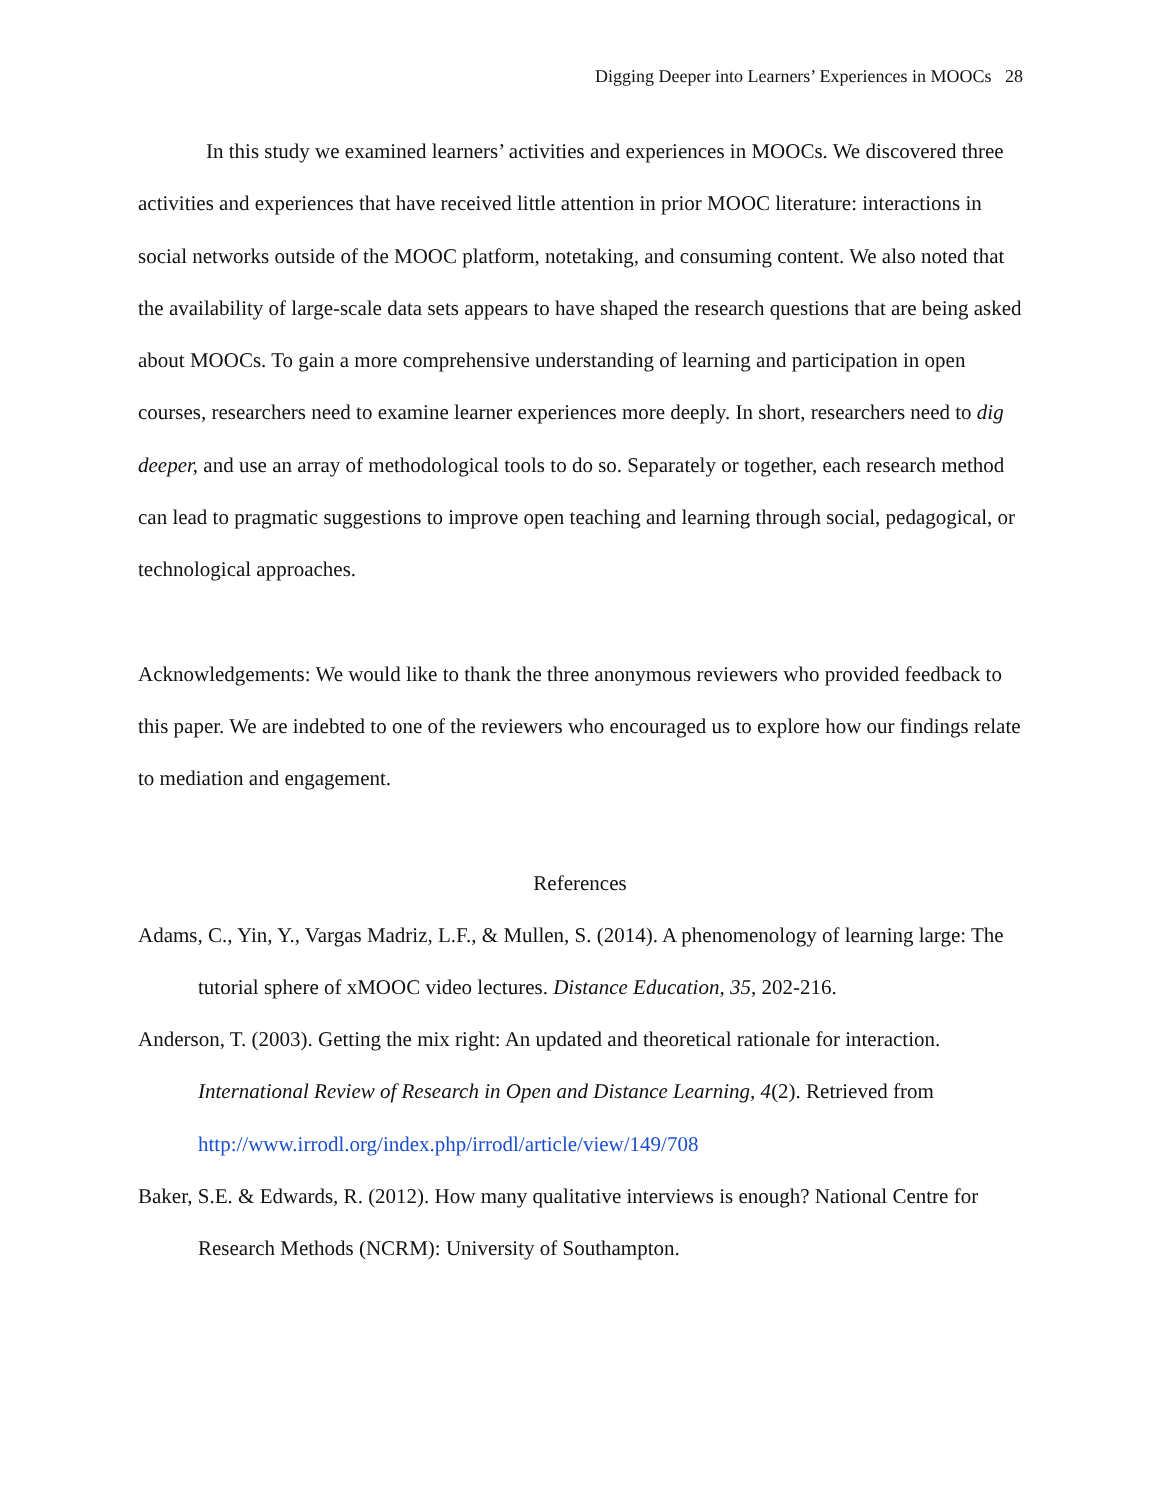Digging Deeper into Learners’ Experiences in MOOCs 28
In this study we examined learners’ activities and experiences in MOOCs. We discovered three activities and experiences that have received little attention in prior MOOC literature: interactions in social networks outside of the MOOC platform, notetaking, and consuming content. We also noted that the availability of large-scale data sets appears to have shaped the research questions that are being asked about MOOCs. To gain a more comprehensive understanding of learning and participation in open courses, researchers need to examine learner experiences more deeply. In short, researchers need to dig deeper, and use an array of methodological tools to do so. Separately or together, each research method can lead to pragmatic suggestions to improve open teaching and learning through social, pedagogical, or technological approaches.
Acknowledgements: We would like to thank the three anonymous reviewers who provided feedback to this paper. We are indebted to one of the reviewers who encouraged us to explore how our findings relate to mediation and engagement.
References
Adams, C., Yin, Y., Vargas Madriz, L.F., & Mullen, S. (2014). A phenomenology of learning large: The tutorial sphere of xMOOC video lectures. Distance Education, 35, 202-216.
Anderson, T. (2003). Getting the mix right: An updated and theoretical rationale for interaction. International Review of Research in Open and Distance Learning, 4(2). Retrieved from http://www.irrodl.org/index.php/irrodl/article/view/149/708
Baker, S.E. & Edwards, R. (2012). How many qualitative interviews is enough? National Centre for Research Methods (NCRM): University of Southampton.